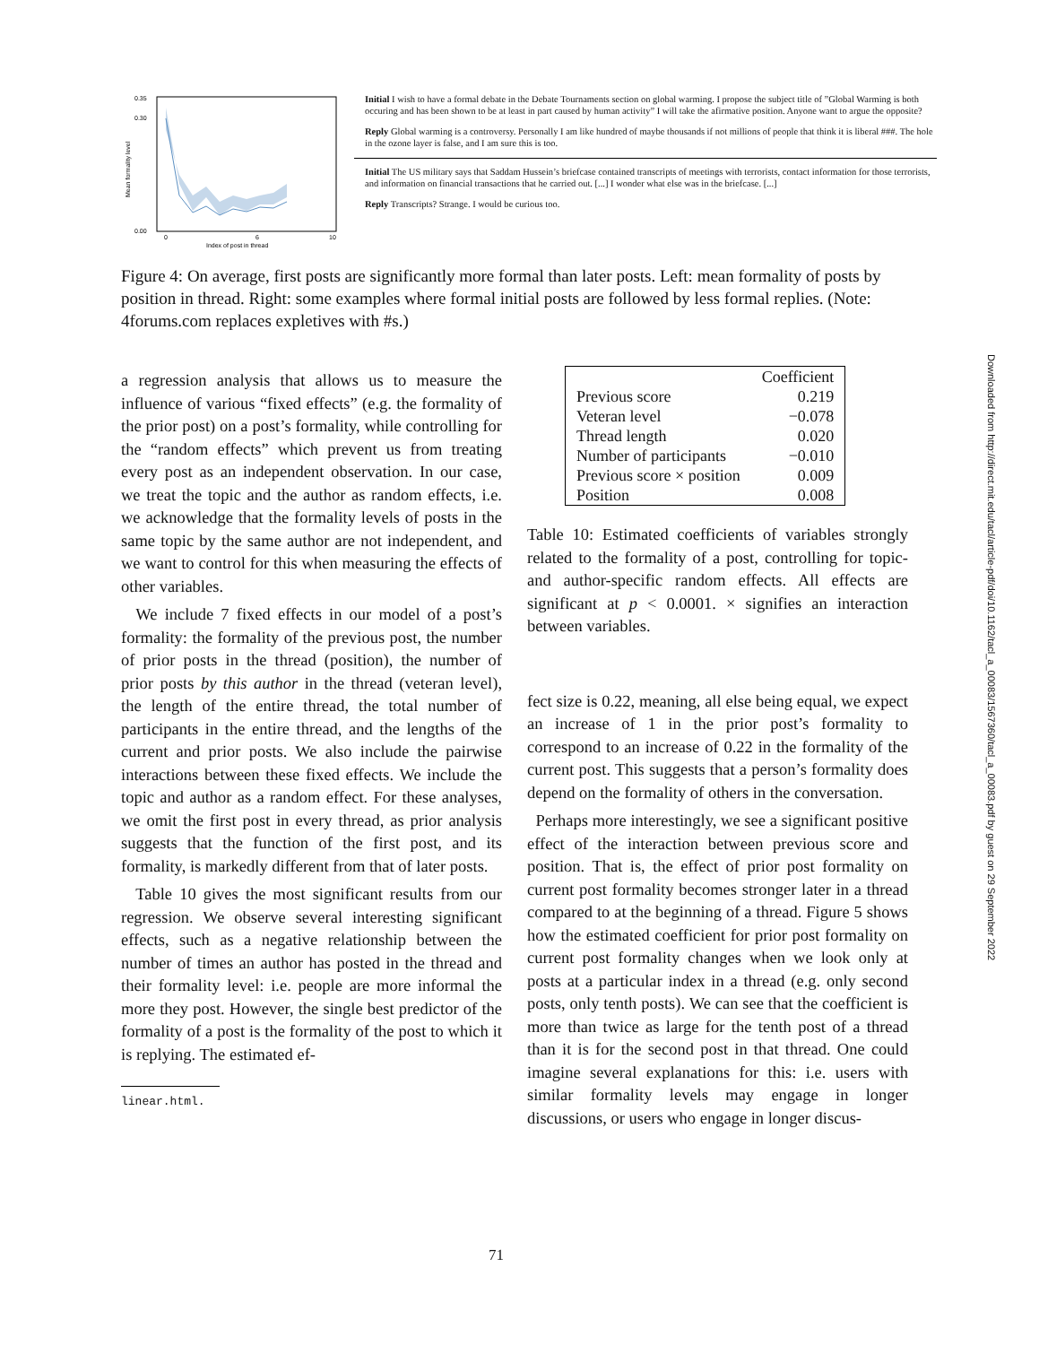0.35
0.30
0.00
0
6
10
Index of post in thread
Mean formality level
Initial I wish to have a formal debate in the Debate Tournaments section on global warming. I propose the subject title of ”Global Warming is both occuring and has been shown to be at least in part caused by human activity” I will take the afirmative position. Anyone want to argue the opposite?
Reply Global warming is a controversy. Personally I am like hundred of maybe thousands if not millions of people that think it is liberal ###. The hole in the ozone layer is false, and I am sure this is too.
Initial The US military says that Saddam Hussein’s briefcase contained transcripts of meetings with terrorists, contact information for those terrorists, and information on financial transactions that he carried out. [...] I wonder what else was in the briefcase. [...]
Reply Transcripts? Strange. I would be curious too.
Figure 4: On average, first posts are significantly more formal than later posts. Left: mean formality of posts by position in thread. Right: some examples where formal initial posts are followed by less formal replies. (Note: 4forums.com replaces expletives with #s.)
a regression analysis that allows us to measure the influence of various “fixed effects” (e.g. the formality of the prior post) on a post’s formality, while controlling for the “random effects” which prevent us from treating every post as an independent observation. In our case, we treat the topic and the author as random effects, i.e. we acknowledge that the formality levels of posts in the same topic by the same author are not independent, and we want to control for this when measuring the effects of other variables.
We include 7 fixed effects in our model of a post’s formality: the formality of the previous post, the number of prior posts in the thread (position), the number of prior posts by this author in the thread (veteran level), the length of the entire thread, the total number of participants in the entire thread, and the lengths of the current and prior posts. We also include the pairwise interactions between these fixed effects. We include the topic and author as a random effect. For these analyses, we omit the first post in every thread, as prior analysis suggests that the function of the first post, and its formality, is markedly different from that of later posts.
Table 10 gives the most significant results from our regression. We observe several interesting significant effects, such as a negative relationship between the number of times an author has posted in the thread and their formality level: i.e. people are more informal the more they post. However, the single best predictor of the formality of a post is the formality of the post to which it is replying. The estimated ef-
linear.html.
| | Coefficient |
| --- | --- |
| Previous score | 0.219 |
| Veteran level | −0.078 |
| Thread length | 0.020 |
| Number of participants | −0.010 |
| Previous score × position | 0.009 |
| Position | 0.008 |
Table 10: Estimated coefficients of variables strongly related to the formality of a post, controlling for topic- and author-specific random effects. All effects are significant at p < 0.0001. × signifies an interaction between variables.
fect size is 0.22, meaning, all else being equal, we expect an increase of 1 in the prior post’s formality to correspond to an increase of 0.22 in the formality of the current post. This suggests that a person’s formality does depend on the formality of others in the conversation.
Perhaps more interestingly, we see a significant positive effect of the interaction between previous score and position. That is, the effect of prior post formality on current post formality becomes stronger later in a thread compared to at the beginning of a thread. Figure 5 shows how the estimated coefficient for prior post formality on current post formality changes when we look only at posts at a particular index in a thread (e.g. only second posts, only tenth posts). We can see that the coefficient is more than twice as large for the tenth post of a thread than it is for the second post in that thread. One could imagine several explanations for this: i.e. users with similar formality levels may engage in longer discussions, or users who engage in longer discus-
Downloaded from http://direct.mit.edu/tacl/article-pdf/doi/10.1162/tacl_a_00083/1567360/tacl_a_00083.pdf by guest on 29 September 2022
71